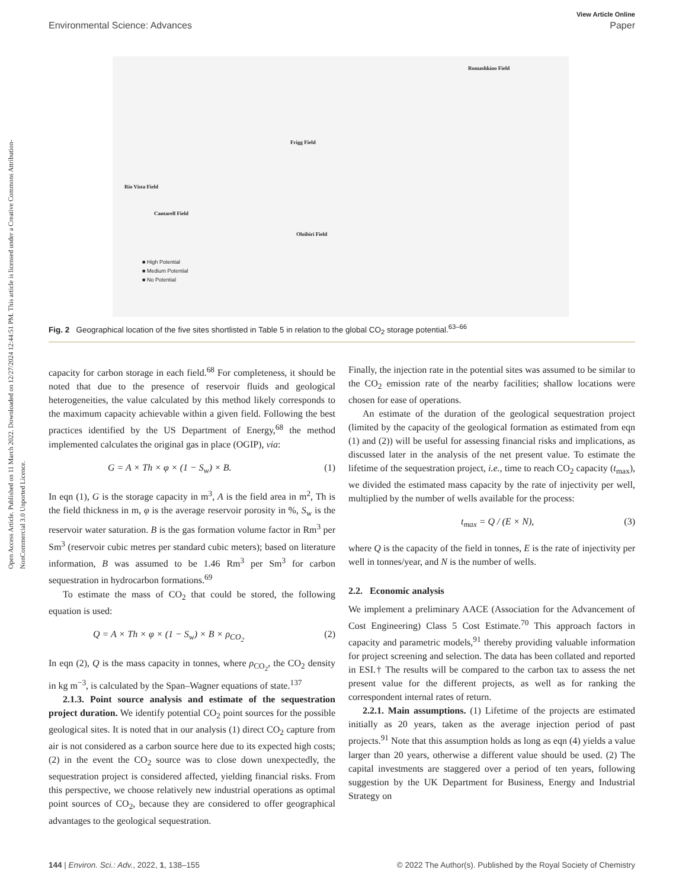Open Access Article. Published on 11 March 2022. Downloaded on 12/27/2024 12:44:51 PM. This article is licensed under a Creative Commons Attribution-NonCommercial 3.0 Unported Licence.
View Article Online
Environmental Science: Advances Paper
Romashkino Field
Frigg Field
Rio Vista Field
Cantarell Field
Oloibiri Field
■ High Potential
■ Medium Potential
■ No Potential
Fig. 2 Geographical location of the five sites shortlisted in Table 5 in relation to the global CO<sub>2</sub> storage potential.<sup>63–66</sup>
capacity for carbon storage in each field.<sup>68</sup> For completeness, it should be noted that due to the presence of reservoir fluids and geological heterogeneities, the value calculated by this method likely corresponds to the maximum capacity achievable within a given field. Following the best practices identified by the US Department of Energy,<sup>68</sup> the method implemented calculates the original gas in place (OGIP), via:
G = A × Th × φ × (1 − S<sub>w</sub>) × B. (1)
In eqn (1), G is the storage capacity in m<sup>3</sup>, A is the field area in m<sup>2</sup>, Th is the field thickness in m, φ is the average reservoir porosity in %, S<sub>w</sub> is the reservoir water saturation. B is the gas formation volume factor in Rm<sup>3</sup> per Sm<sup>3</sup> (reservoir cubic metres per standard cubic meters); based on literature information, B was assumed to be 1.46 Rm<sup>3</sup> per Sm<sup>3</sup> for carbon sequestration in hydrocarbon formations.<sup>69</sup>
To estimate the mass of CO<sub>2</sub> that could be stored, the following equation is used:
Q = A × Th × φ × (1 − S<sub>w</sub>) × B × ρ<sub>CO<sub>2</sub></sub> (2)
In eqn (2), Q is the mass capacity in tonnes, where ρ<sub>CO<sub>2</sub></sub>, the CO<sub>2</sub> density in kg m<sup>−3</sup>, is calculated by the Span–Wagner equations of state.<sup>137</sup>
2.1.3. Point source analysis and estimate of the sequestration project duration. We identify potential CO<sub>2</sub> point sources for the possible geological sites. It is noted that in our analysis (1) direct CO<sub>2</sub> capture from air is not considered as a carbon source here due to its expected high costs; (2) in the event the CO<sub>2</sub> source was to close down unexpectedly, the sequestration project is considered affected, yielding financial risks. From this perspective, we choose relatively new industrial operations as optimal point sources of CO<sub>2</sub>, because they are considered to offer geographical advantages to the geological sequestration.
Finally, the injection rate in the potential sites was assumed to be similar to the CO<sub>2</sub> emission rate of the nearby facilities; shallow locations were chosen for ease of operations.
An estimate of the duration of the geological sequestration project (limited by the capacity of the geological formation as estimated from eqn (1) and (2)) will be useful for assessing financial risks and implications, as discussed later in the analysis of the net present value. To estimate the lifetime of the sequestration project, i.e., time to reach CO<sub>2</sub> capacity (t<sub>max</sub>), we divided the estimated mass capacity by the rate of injectivity per well, multiplied by the number of wells available for the process:
t<sub>max</sub> = Q / (E × N), (3)
where Q is the capacity of the field in tonnes, E is the rate of injectivity per well in tonnes/year, and N is the number of wells.
2.2. Economic analysis
We implement a preliminary AACE (Association for the Advancement of Cost Engineering) Class 5 Cost Estimate.<sup>70</sup> This approach factors in capacity and parametric models,<sup>91</sup> thereby providing valuable information for project screening and selection. The data has been collated and reported in ESI.† The results will be compared to the carbon tax to assess the net present value for the different projects, as well as for ranking the correspondent internal rates of return.
2.2.1. Main assumptions. (1) Lifetime of the projects are estimated initially as 20 years, taken as the average injection period of past projects.<sup>91</sup> Note that this assumption holds as long as eqn (4) yields a value larger than 20 years, otherwise a different value should be used. (2) The capital investments are staggered over a period of ten years, following suggestion by the UK Department for Business, Energy and Industrial Strategy on
144 | Environ. Sci.: Adv., 2022, 1, 138–155 © 2022 The Author(s). Published by the Royal Society of Chemistry